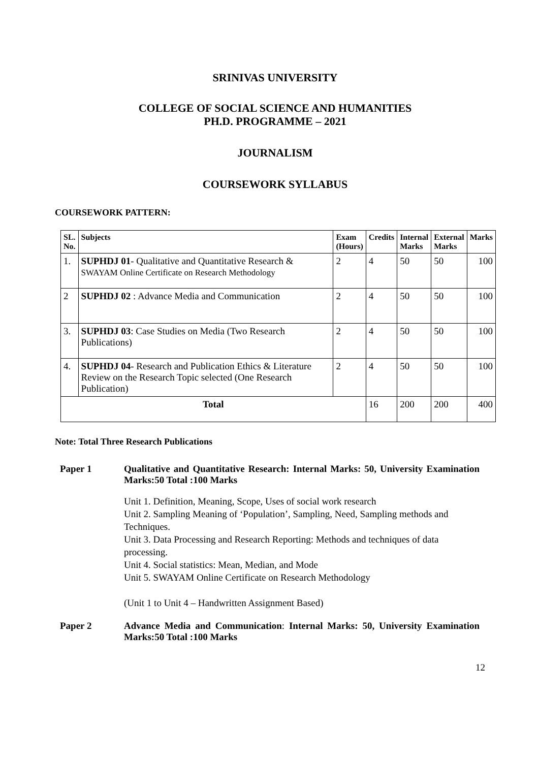SRINIVAS UNIVERSITY
COLLEGE OF SOCIAL SCIENCE AND HUMANITIES
PH.D. PROGRAMME – 2021
JOURNALISM
COURSEWORK SYLLABUS
COURSEWORK PATTERN:
| SL. No. | Subjects | Exam (Hours) | Credits | Internal Marks | External Marks | Marks |
| --- | --- | --- | --- | --- | --- | --- |
| 1. | SUPHDJ 01 - Qualitative and Quantitative Research & SWAYAM Online Certificate on Research Methodology | 2 | 4 | 50 | 50 | 100 |
| 2 | SUPHDJ 02 : Advance Media and Communication | 2 | 4 | 50 | 50 | 100 |
| 3. | SUPHDJ 03 : Case Studies on Media (Two Research Publications) | 2 | 4 | 50 | 50 | 100 |
| 4. | SUPHDJ 04 - Research and Publication Ethics & Literature Review on the Research Topic selected (One Research Publication) | 2 | 4 | 50 | 50 | 100 |
| Total | | | 16 | 200 | 200 | 400 |
Note: Total Three Research Publications
Paper 1 Qualitative and Quantitative Research: Internal Marks: 50, University Examination Marks:50 Total :100 Marks
Unit 1. Definition, Meaning, Scope, Uses of social work research
Unit 2. Sampling Meaning of ‘Population’, Sampling, Need, Sampling methods and Techniques.
Unit 3. Data Processing and Research Reporting: Methods and techniques of data processing.
Unit 4. Social statistics: Mean, Median, and Mode
Unit 5. SWAYAM Online Certificate on Research Methodology
(Unit 1 to Unit 4 – Handwritten Assignment Based)
Paper 2 Advance Media and Communication: Internal Marks: 50, University Examination Marks:50 Total :100 Marks
12